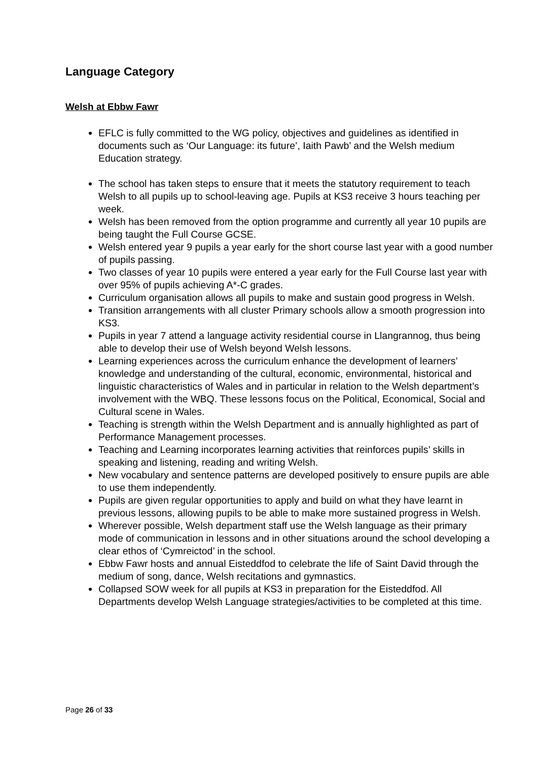Language Category
Welsh at Ebbw Fawr
EFLC is fully committed to the WG policy, objectives and guidelines as identified in documents such as ‘Our Language: its future’, Iaith Pawb’ and the Welsh medium Education strategy.
The school has taken steps to ensure that it meets the statutory requirement to teach Welsh to all pupils up to school-leaving age. Pupils at KS3 receive 3 hours teaching per week.
Welsh has been removed from the option programme and currently all year 10 pupils are being taught the Full Course GCSE.
Welsh entered year 9 pupils a year early for the short course last year with a good number of pupils passing.
Two classes of year 10 pupils were entered a year early for the Full Course last year with over 95% of pupils achieving A*-C grades.
Curriculum organisation allows all pupils to make and sustain good progress in Welsh.
Transition arrangements with all cluster Primary schools allow a smooth progression into KS3.
Pupils in year 7 attend a language activity residential course in Llangrannog, thus being able to develop their use of Welsh beyond Welsh lessons.
Learning experiences across the curriculum enhance the development of learners’ knowledge and understanding of the cultural, economic, environmental, historical and linguistic characteristics of Wales and in particular in relation to the Welsh department’s involvement with the WBQ. These lessons focus on the Political, Economical, Social and Cultural scene in Wales.
Teaching is strength within the Welsh Department and is annually highlighted as part of Performance Management processes.
Teaching and Learning incorporates learning activities that reinforces pupils’ skills in speaking and listening, reading and writing Welsh.
New vocabulary and sentence patterns are developed positively to ensure pupils are able to use them independently.
Pupils are given regular opportunities to apply and build on what they have learnt in previous lessons, allowing pupils to be able to make more sustained progress in Welsh.
Wherever possible, Welsh department staff use the Welsh language as their primary mode of communication in lessons and in other situations around the school developing a clear ethos of ‘Cymreictod’ in the school.
Ebbw Fawr hosts and annual Eisteddfod to celebrate the life of Saint David through the medium of song, dance, Welsh recitations and gymnastics.
Collapsed SOW week for all pupils at KS3 in preparation for the Eisteddfod. All Departments develop Welsh Language strategies/activities to be completed at this time.
Page 26 of 33